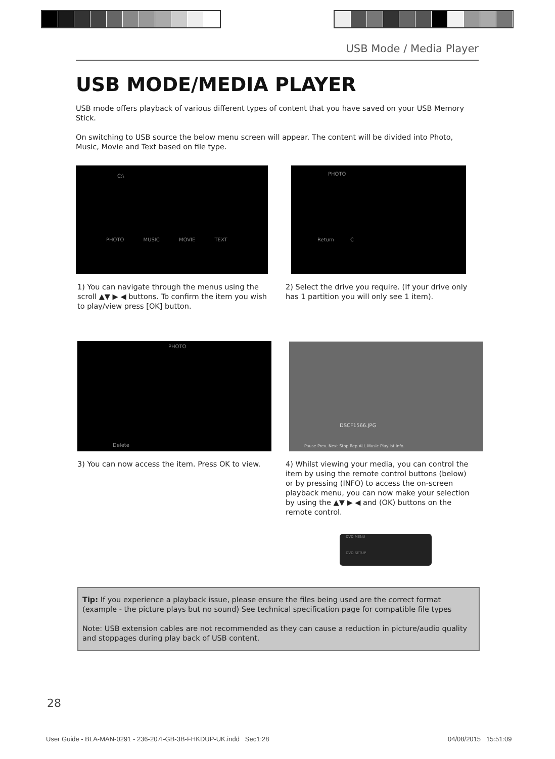USB Mode / Media Player
USB MODE/MEDIA PLAYER
USB mode offers playback of various different types of content that you have saved on your USB Memory Stick.
On switching to USB source the below menu screen will appear. The content will be divided into Photo, Music, Movie and Text based on file type.
C:\
PHOTO MUSIC MOVIE TEXT
PHOTO
Return C
1) You can navigate through the menus using the scroll ▲▼ ▶ ◀ buttons. To confirm the item you wish to play/view press [OK] button.
2) Select the drive you require. (If your drive only has 1 partition you will only see 1 item).
PHOTO
Delete
DSCF1566.JPG
Pause Prev. Next Stop Rep.ALL Music Playlist Info.
3) You can now access the item. Press OK to view.
4) Whilst viewing your media, you can control the item by using the remote control buttons (below) or by pressing (INFO) to access the on-screen playback menu, you can now make your selection by using the ▲▼ ▶ ◀ and (OK) buttons on the remote control.
DVD MENU
DVD SETUP
Tip: If you experience a playback issue, please ensure the files being used are the correct format (example - the picture plays but no sound) See technical specification page for compatible file types
Note: USB extension cables are not recommended as they can cause a reduction in picture/audio quality and stoppages during play back of USB content.
28
User Guide - BLA-MAN-0291 - 236-207I-GB-3B-FHKDUP-UK.indd Sec1:28
04/08/2015 15:51:09